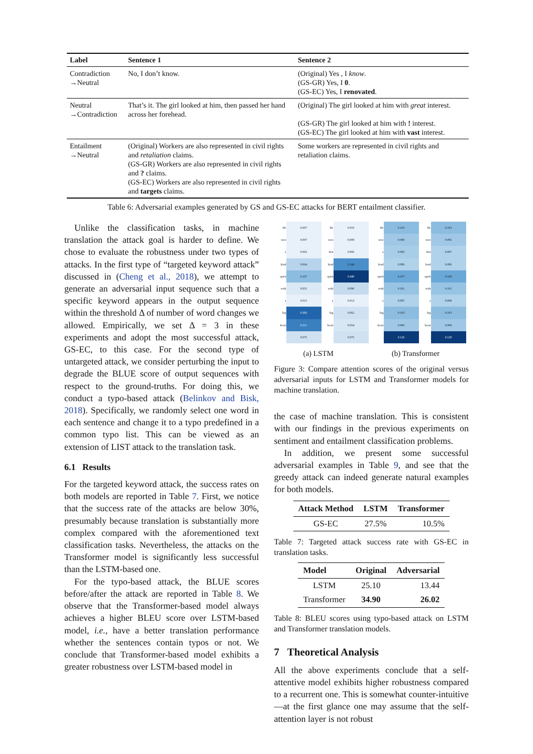| Label | Sentence 1 | Sentence 2 |
| --- | --- | --- |
| Contradiction →Neutral | No, I don’t know. | (Original) Yes , I know . (GS-GR) Yes, I 0 . (GS-EC) Yes, I renovated . |
| Neutral →Contradiction | That’s it. The girl looked at him, then passed her hand across her forehead. | (Original) The girl looked at him with great interest. (GS-GR) The girl looked at him with ! interest. (GS-EC) The girl looked at him with vast interest. |
| Entailment →Neutral | (Original) Workers are also represented in civil rights and retaliation claims. (GS-GR) Workers are also represented in civil rights and ? claims. (GS-EC) Workers are also represented in civil rights and targets claims. | Some workers are represented in civil rights and retaliation claims. |
Table 6: Adversarial examples generated by GS and GS-EC attacks for BERT entailment classifier.
Unlike the classification tasks, in machine translation the attack goal is harder to define. We chose to evaluate the robustness under two types of attacks. In the first type of “targeted keyword attack” discussed in (Cheng et al., 2018), we attempt to generate an adversarial input sequence such that a specific keyword appears in the output sequence within the threshold Δ of number of word changes we allowed. Empirically, we set Δ = 3 in these experiments and adopt the most successful attack, GS-EC, to this case. For the second type of untargeted attack, we consider perturbing the input to degrade the BLUE score of output sequences with respect to the ground-truths. For doing this, we conduct a typo-based attack (Belinkov and Bisk, 2018). Specifically, we randomly select one word in each sentence and change it to a typo predefined in a common typo list. This can be viewed as an extension of LIST attack to the translation task.
6.1 Results
For the targeted keyword attack, the success rates on both models are reported in Table 7. First, we notice that the success rate of the attacks are below 30%, presumably because translation is substantially more complex compared with the aforementioned text classification tasks. Nevertheless, the attacks on the Transformer model is significantly less successful than the LSTM-based one.
For the typo-based attack, the BLUE scores before/after the attack are reported in Table 8. We observe that the Transformer-based model always achieves a higher BLEU score over LSTM-based model, i.e., have a better translation performance whether the sentences contain typos or not. We conclude that Transformer-based model exhibits a greater robustness over LSTM-based model in
| He | 0.007 | He | 0.010 |
| woo | 0.007 | woo | 0.008 |
| a | 0.002 | that | 0.006 |
| kind | 0.064 | kind | 0.244 |
| spirit | 0.107 | spirit | 0.440 |
| with | 0.051 | with | 0.090 |
| a | 0.015 | a | 0.012 |
| big | 0.382 | big | 0.062 |
| heart | 0.311 | heart | 0.054 |
| . | 0.075 | . | 0.075 |
| He | 0.103 | He | 0.103 |
| woo | 0.099 | woo | 0.095 |
| a | 0.092 | that | 0.087 |
| kind | 0.086 | kind | 0.086 |
| spirit | 0.107 | spirit | 0.108 |
| with | 0.101 | with | 0.101 |
| a | 0.087 | a | 0.088 |
| big | 0.103 | big | 0.103 |
| heart | 0.096 | heart | 0.098 |
| . | 0.126 | . | 0.129 |
(a) LSTM (b) Transformer
Figure 3: Compare attention scores of the original versus adversarial inputs for LSTM and Transformer models for machine translation.
the case of machine translation. This is consistent with our findings in the previous experiments on sentiment and entailment classification problems.
In addition, we present some successful adversarial examples in Table 9, and see that the greedy attack can indeed generate natural examples for both models.
| Attack Method | LSTM | Transformer |
| --- | --- | --- |
| GS-EC | 27.5% | 10.5% |
Table 7: Targeted attack success rate with GS-EC in translation tasks.
| Model | Original | Adversarial |
| --- | --- | --- |
| LSTM | 25.10 | 13.44 |
| Transformer | 34.90 | 26.02 |
Table 8: BLEU scores using typo-based attack on LSTM and Transformer translation models.
7 Theoretical Analysis
All the above experiments conclude that a self-attentive model exhibits higher robustness compared to a recurrent one. This is somewhat counter-intuitive—at the first glance one may assume that the self-attention layer is not robust